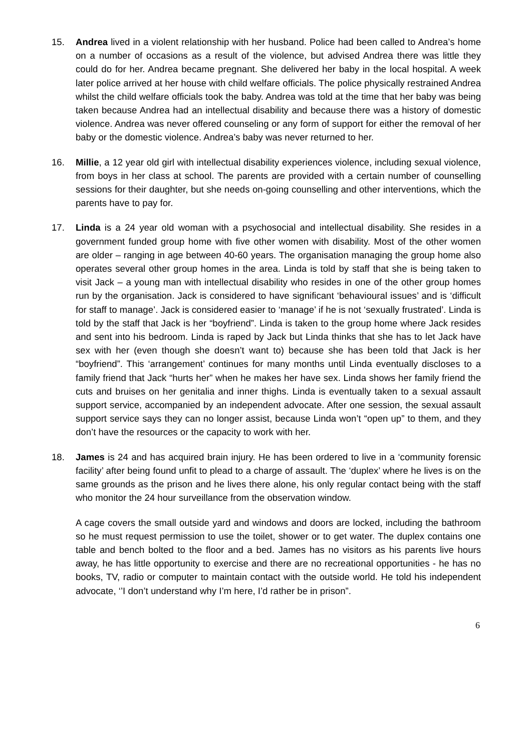15. Andrea lived in a violent relationship with her husband. Police had been called to Andrea’s home on a number of occasions as a result of the violence, but advised Andrea there was little they could do for her. Andrea became pregnant. She delivered her baby in the local hospital. A week later police arrived at her house with child welfare officials. The police physically restrained Andrea whilst the child welfare officials took the baby. Andrea was told at the time that her baby was being taken because Andrea had an intellectual disability and because there was a history of domestic violence. Andrea was never offered counseling or any form of support for either the removal of her baby or the domestic violence. Andrea’s baby was never returned to her.
16. Millie, a 12 year old girl with intellectual disability experiences violence, including sexual violence, from boys in her class at school. The parents are provided with a certain number of counselling sessions for their daughter, but she needs on-going counselling and other interventions, which the parents have to pay for.
17. Linda is a 24 year old woman with a psychosocial and intellectual disability. She resides in a government funded group home with five other women with disability. Most of the other women are older – ranging in age between 40-60 years. The organisation managing the group home also operates several other group homes in the area. Linda is told by staff that she is being taken to visit Jack – a young man with intellectual disability who resides in one of the other group homes run by the organisation. Jack is considered to have significant ‘behavioural issues’ and is ‘difficult for staff to manage’. Jack is considered easier to ‘manage’ if he is not ‘sexually frustrated’. Linda is told by the staff that Jack is her “boyfriend”. Linda is taken to the group home where Jack resides and sent into his bedroom. Linda is raped by Jack but Linda thinks that she has to let Jack have sex with her (even though she doesn’t want to) because she has been told that Jack is her “boyfriend”. This ‘arrangement’ continues for many months until Linda eventually discloses to a family friend that Jack “hurts her” when he makes her have sex. Linda shows her family friend the cuts and bruises on her genitalia and inner thighs. Linda is eventually taken to a sexual assault support service, accompanied by an independent advocate. After one session, the sexual assault support service says they can no longer assist, because Linda won’t “open up” to them, and they don’t have the resources or the capacity to work with her.
18. James is 24 and has acquired brain injury. He has been ordered to live in a ‘community forensic facility’ after being found unfit to plead to a charge of assault. The ‘duplex’ where he lives is on the same grounds as the prison and he lives there alone, his only regular contact being with the staff who monitor the 24 hour surveillance from the observation window.
A cage covers the small outside yard and windows and doors are locked, including the bathroom so he must request permission to use the toilet, shower or to get water. The duplex contains one table and bench bolted to the floor and a bed. James has no visitors as his parents live hours away, he has little opportunity to exercise and there are no recreational opportunities - he has no books, TV, radio or computer to maintain contact with the outside world. He told his independent advocate, ‘’I don’t understand why I’m here, I’d rather be in prison”.
6